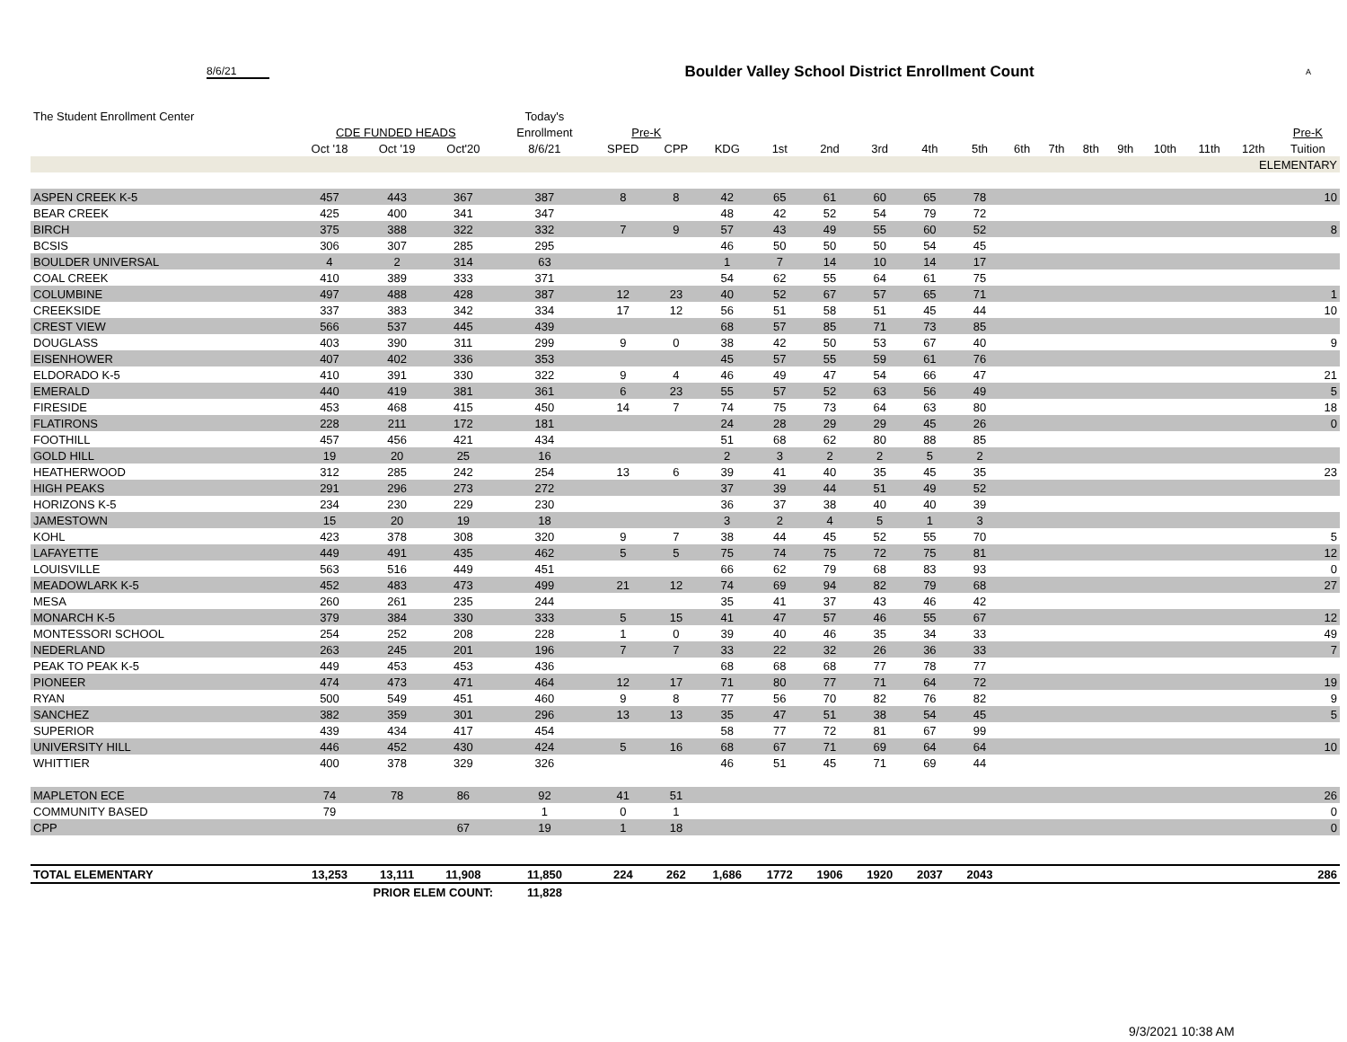8/6/21 Boulder Valley School District Enrollment Count A
| The Student Enrollment Center | | | | Today's | | | | | | | | | | | | | | | | |
| --- | --- | --- | --- | --- | --- | --- | --- | --- | --- | --- | --- | --- | --- | --- | --- | --- | --- | --- | --- | --- |
| | CDE FUNDED HEADS | | | Enrollment | Pre-K | | | | | | | | | | | | | | | Pre-K |
| | Oct '18 | Oct '19 | Oct'20 | 8/6/21 | SPED | CPP | KDG | 1st | 2nd | 3rd | 4th | 5th | 6th | 7th | 8th | 9th | 10th | 11th | 12th | Tuition |
| ELEMENTARY | | | | | | | | | | | | | | | | | | | | |
| ASPEN CREEK K-5 | 457 | 443 | 367 | 387 | 8 | 8 | 42 | 65 | 61 | 60 | 65 | 78 | | | | | | | | 10 |
| BEAR CREEK | 425 | 400 | 341 | 347 | | | 48 | 42 | 52 | 54 | 79 | 72 | | | | | | | | |
| BIRCH | 375 | 388 | 322 | 332 | 7 | 9 | 57 | 43 | 49 | 55 | 60 | 52 | | | | | | | | 8 |
| BCSIS | 306 | 307 | 285 | 295 | | | 46 | 50 | 50 | 50 | 54 | 45 | | | | | | | | |
| BOULDER UNIVERSAL | 4 | 2 | 314 | 63 | | | 1 | 7 | 14 | 10 | 14 | 17 | | | | | | | | |
| COAL CREEK | 410 | 389 | 333 | 371 | | | 54 | 62 | 55 | 64 | 61 | 75 | | | | | | | | |
| COLUMBINE | 497 | 488 | 428 | 387 | 12 | 23 | 40 | 52 | 67 | 57 | 65 | 71 | | | | | | | | 1 |
| CREEKSIDE | 337 | 383 | 342 | 334 | 17 | 12 | 56 | 51 | 58 | 51 | 45 | 44 | | | | | | | | 10 |
| CREST VIEW | 566 | 537 | 445 | 439 | | | 68 | 57 | 85 | 71 | 73 | 85 | | | | | | | | |
| DOUGLASS | 403 | 390 | 311 | 299 | 9 | 0 | 38 | 42 | 50 | 53 | 67 | 40 | | | | | | | | 9 |
| EISENHOWER | 407 | 402 | 336 | 353 | | | 45 | 57 | 55 | 59 | 61 | 76 | | | | | | | | |
| ELDORADO K-5 | 410 | 391 | 330 | 322 | 9 | 4 | 46 | 49 | 47 | 54 | 66 | 47 | | | | | | | | 21 |
| EMERALD | 440 | 419 | 381 | 361 | 6 | 23 | 55 | 57 | 52 | 63 | 56 | 49 | | | | | | | | 5 |
| FIRESIDE | 453 | 468 | 415 | 450 | 14 | 7 | 74 | 75 | 73 | 64 | 63 | 80 | | | | | | | | 18 |
| FLATIRONS | 228 | 211 | 172 | 181 | | | 24 | 28 | 29 | 29 | 45 | 26 | | | | | | | | 0 |
| FOOTHILL | 457 | 456 | 421 | 434 | | | 51 | 68 | 62 | 80 | 88 | 85 | | | | | | | | |
| GOLD HILL | 19 | 20 | 25 | 16 | | | 2 | 3 | 2 | 2 | 5 | 2 | | | | | | | | |
| HEATHERWOOD | 312 | 285 | 242 | 254 | 13 | 6 | 39 | 41 | 40 | 35 | 45 | 35 | | | | | | | | 23 |
| HIGH PEAKS | 291 | 296 | 273 | 272 | | | 37 | 39 | 44 | 51 | 49 | 52 | | | | | | | | |
| HORIZONS K-5 | 234 | 230 | 229 | 230 | | | 36 | 37 | 38 | 40 | 40 | 39 | | | | | | | | |
| JAMESTOWN | 15 | 20 | 19 | 18 | | | 3 | 2 | 4 | 5 | 1 | 3 | | | | | | | | |
| KOHL | 423 | 378 | 308 | 320 | 9 | 7 | 38 | 44 | 45 | 52 | 55 | 70 | | | | | | | | 5 |
| LAFAYETTE | 449 | 491 | 435 | 462 | 5 | 5 | 75 | 74 | 75 | 72 | 75 | 81 | | | | | | | | 12 |
| LOUISVILLE | 563 | 516 | 449 | 451 | | | 66 | 62 | 79 | 68 | 83 | 93 | | | | | | | | 0 |
| MEADOWLARK K-5 | 452 | 483 | 473 | 499 | 21 | 12 | 74 | 69 | 94 | 82 | 79 | 68 | | | | | | | | 27 |
| MESA | 260 | 261 | 235 | 244 | | | 35 | 41 | 37 | 43 | 46 | 42 | | | | | | | | |
| MONARCH K-5 | 379 | 384 | 330 | 333 | 5 | 15 | 41 | 47 | 57 | 46 | 55 | 67 | | | | | | | | 12 |
| MONTESSORI SCHOOL | 254 | 252 | 208 | 228 | 1 | 0 | 39 | 40 | 46 | 35 | 34 | 33 | | | | | | | | 49 |
| NEDERLAND | 263 | 245 | 201 | 196 | 7 | 7 | 33 | 22 | 32 | 26 | 36 | 33 | | | | | | | | 7 |
| PEAK TO PEAK K-5 | 449 | 453 | 453 | 436 | | | 68 | 68 | 68 | 77 | 78 | 77 | | | | | | | | |
| PIONEER | 474 | 473 | 471 | 464 | 12 | 17 | 71 | 80 | 77 | 71 | 64 | 72 | | | | | | | | 19 |
| RYAN | 500 | 549 | 451 | 460 | 9 | 8 | 77 | 56 | 70 | 82 | 76 | 82 | | | | | | | | 9 |
| SANCHEZ | 382 | 359 | 301 | 296 | 13 | 13 | 35 | 47 | 51 | 38 | 54 | 45 | | | | | | | | 5 |
| SUPERIOR | 439 | 434 | 417 | 454 | | | 58 | 77 | 72 | 81 | 67 | 99 | | | | | | | | |
| UNIVERSITY HILL | 446 | 452 | 430 | 424 | 5 | 16 | 68 | 67 | 71 | 69 | 64 | 64 | | | | | | | | 10 |
| WHITTIER | 400 | 378 | 329 | 326 | | | 46 | 51 | 45 | 71 | 69 | 44 | | | | | | | | |
| MAPLETON ECE | 74 | 78 | 86 | 92 | 41 | 51 | | | | | | | | | | | | | | 26 |
| COMMUNITY BASED | 79 | | | 1 | 0 | 1 | | | | | | | | | | | | | | 0 |
| CPP | | | 67 | 19 | 1 | 18 | | | | | | | | | | | | | | 0 |
| TOTAL ELEMENTARY | 13,253 | 13,111 | 11,908 | 11,850 | 224 | 262 | 1,686 | 1772 | 1906 | 1920 | 2037 | 2043 | | | | | | | | 286 |
| | PRIOR ELEM COUNT: | | | 11,828 | | | | | | | | | | | | | | | | |
9/3/2021 10:38 AM